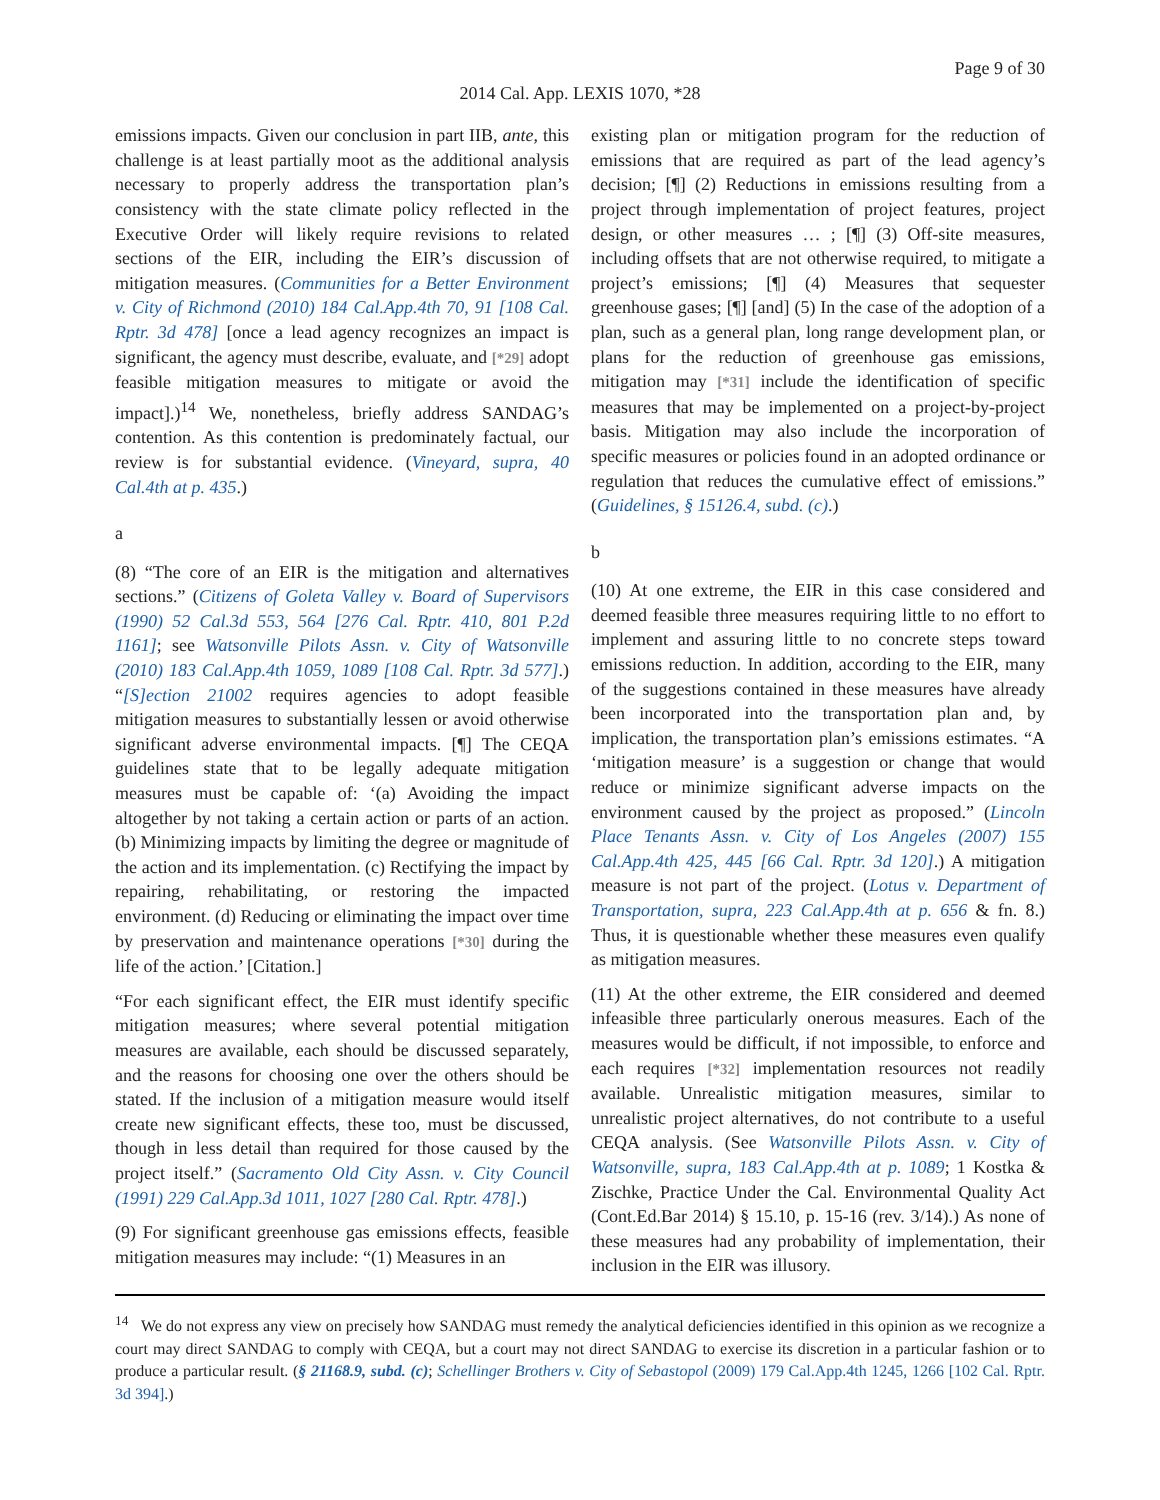Page 9 of 30
2014 Cal. App. LEXIS 1070, *28
emissions impacts. Given our conclusion in part IIB, ante, this challenge is at least partially moot as the additional analysis necessary to properly address the transportation plan’s consistency with the state climate policy reflected in the Executive Order will likely require revisions to related sections of the EIR, including the EIR’s discussion of mitigation measures. (Communities for a Better Environment v. City of Richmond (2010) 184 Cal.App.4th 70, 91 [108 Cal. Rptr. 3d 478] [once a lead agency recognizes an impact is significant, the agency must describe, evaluate, and [*29] adopt feasible mitigation measures to mitigate or avoid the impact].)<sup>14</sup> We, nonetheless, briefly address SANDAG’s contention. As this contention is predominately factual, our review is for substantial evidence. (Vineyard, supra, 40 Cal.4th at p. 435.)
a
(8) “The core of an EIR is the mitigation and alternatives sections.” (Citizens of Goleta Valley v. Board of Supervisors (1990) 52 Cal.3d 553, 564 [276 Cal. Rptr. 410, 801 P.2d 1161]; see Watsonville Pilots Assn. v. City of Watsonville (2010) 183 Cal.App.4th 1059, 1089 [108 Cal. Rptr. 3d 577].) “[S]ection 21002 requires agencies to adopt feasible mitigation measures to substantially lessen or avoid otherwise significant adverse environmental impacts. [¶] The CEQA guidelines state that to be legally adequate mitigation measures must be capable of: ‘(a) Avoiding the impact altogether by not taking a certain action or parts of an action. (b) Minimizing impacts by limiting the degree or magnitude of the action and its implementation. (c) Rectifying the impact by repairing, rehabilitating, or restoring the impacted environment. (d) Reducing or eliminating the impact over time by preservation and maintenance operations [*30] during the life of the action.’ [Citation.]
“For each significant effect, the EIR must identify specific mitigation measures; where several potential mitigation measures are available, each should be discussed separately, and the reasons for choosing one over the others should be stated. If the inclusion of a mitigation measure would itself create new significant effects, these too, must be discussed, though in less detail than required for those caused by the project itself.” (Sacramento Old City Assn. v. City Council (1991) 229 Cal.App.3d 1011, 1027 [280 Cal. Rptr. 478].)
(9) For significant greenhouse gas emissions effects, feasible mitigation measures may include: “(1) Measures in an
existing plan or mitigation program for the reduction of emissions that are required as part of the lead agency’s decision; [¶] (2) Reductions in emissions resulting from a project through implementation of project features, project design, or other measures … ; [¶] (3) Off-site measures, including offsets that are not otherwise required, to mitigate a project’s emissions; [¶] (4) Measures that sequester greenhouse gases; [¶] [and] (5) In the case of the adoption of a plan, such as a general plan, long range development plan, or plans for the reduction of greenhouse gas emissions, mitigation may [*31] include the identification of specific measures that may be implemented on a project-by-project basis. Mitigation may also include the incorporation of specific measures or policies found in an adopted ordinance or regulation that reduces the cumulative effect of emissions.” (Guidelines, § 15126.4, subd. (c).)
b
(10) At one extreme, the EIR in this case considered and deemed feasible three measures requiring little to no effort to implement and assuring little to no concrete steps toward emissions reduction. In addition, according to the EIR, many of the suggestions contained in these measures have already been incorporated into the transportation plan and, by implication, the transportation plan’s emissions estimates. “A ‘mitigation measure’ is a suggestion or change that would reduce or minimize significant adverse impacts on the environment caused by the project as proposed.” (Lincoln Place Tenants Assn. v. City of Los Angeles (2007) 155 Cal.App.4th 425, 445 [66 Cal. Rptr. 3d 120].) A mitigation measure is not part of the project. (Lotus v. Department of Transportation, supra, 223 Cal.App.4th at p. 656 & fn. 8.) Thus, it is questionable whether these measures even qualify as mitigation measures.
(11) At the other extreme, the EIR considered and deemed infeasible three particularly onerous measures. Each of the measures would be difficult, if not impossible, to enforce and each requires [*32] implementation resources not readily available. Unrealistic mitigation measures, similar to unrealistic project alternatives, do not contribute to a useful CEQA analysis. (See Watsonville Pilots Assn. v. City of Watsonville, supra, 183 Cal.App.4th at p. 1089; 1 Kostka & Zischke, Practice Under the Cal. Environmental Quality Act (Cont.Ed.Bar 2014) § 15.10, p. 15-16 (rev. 3/14).) As none of these measures had any probability of implementation, their inclusion in the EIR was illusory.
<sup>14</sup> We do not express any view on precisely how SANDAG must remedy the analytical deficiencies identified in this opinion as we recognize a court may direct SANDAG to comply with CEQA, but a court may not direct SANDAG to exercise its discretion in a particular fashion or to produce a particular result. (§ 21168.9, subd. (c); Schellinger Brothers v. City of Sebastopol (2009) 179 Cal.App.4th 1245, 1266 [102 Cal. Rptr. 3d 394].)